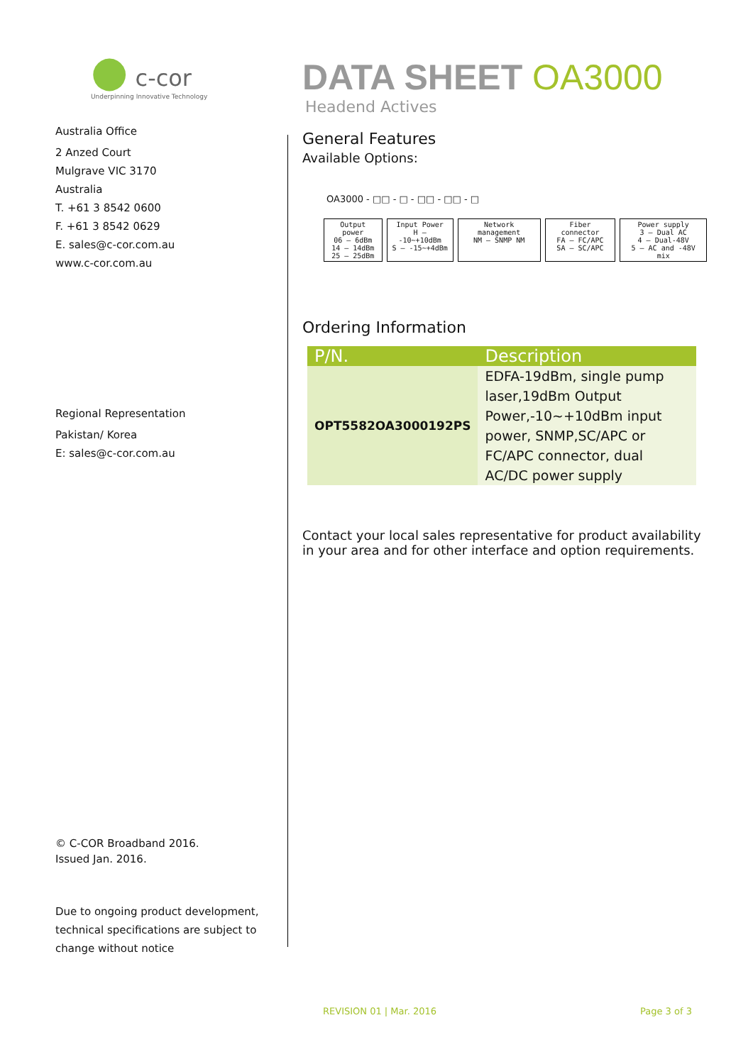● c-cor
Underpinning Innovative Technology
Australia Office
2 Anzed Court
Mulgrave VIC 3170
Australia
T. +61 3 8542 0600
F. +61 3 8542 0629
E. sales@c-cor.com.au
www.c-cor.com.au
Regional Representation
Pakistan/ Korea
E: sales@c-cor.com.au
© C-COR Broadband 2016.
Issued Jan. 2016.
Due to ongoing product development, technical specifications are subject to change without notice
DATA SHEET OA3000
Headend Actives
General Features
Available Options:
OA3000 - □□ - □ - □□ - □□ - □
Output power
06 — 6dBm
14 — 14dBm
25 — 25dBm
Input Power
H — -10~+10dBm
S — -15~+4dBm
Network management
NM — SNMP NM
Fiber connector
FA — FC/APC
SA — SC/APC
Power supply
3 — Dual AC
4 — Dual-48V
5 — AC and -48V mix
Ordering Information
| P/N. | Description |
| --- | --- |
| OPT5582OA3000192PS | EDFA-19dBm, single pump laser,19dBm Output Power,-10~+10dBm input power, SNMP,SC/APC or FC/APC connector, dual AC/DC power supply |
Contact your local sales representative for product availability in your area and for other interface and option requirements.
REVISION 01 | Mar. 2016 Page 3 of 3